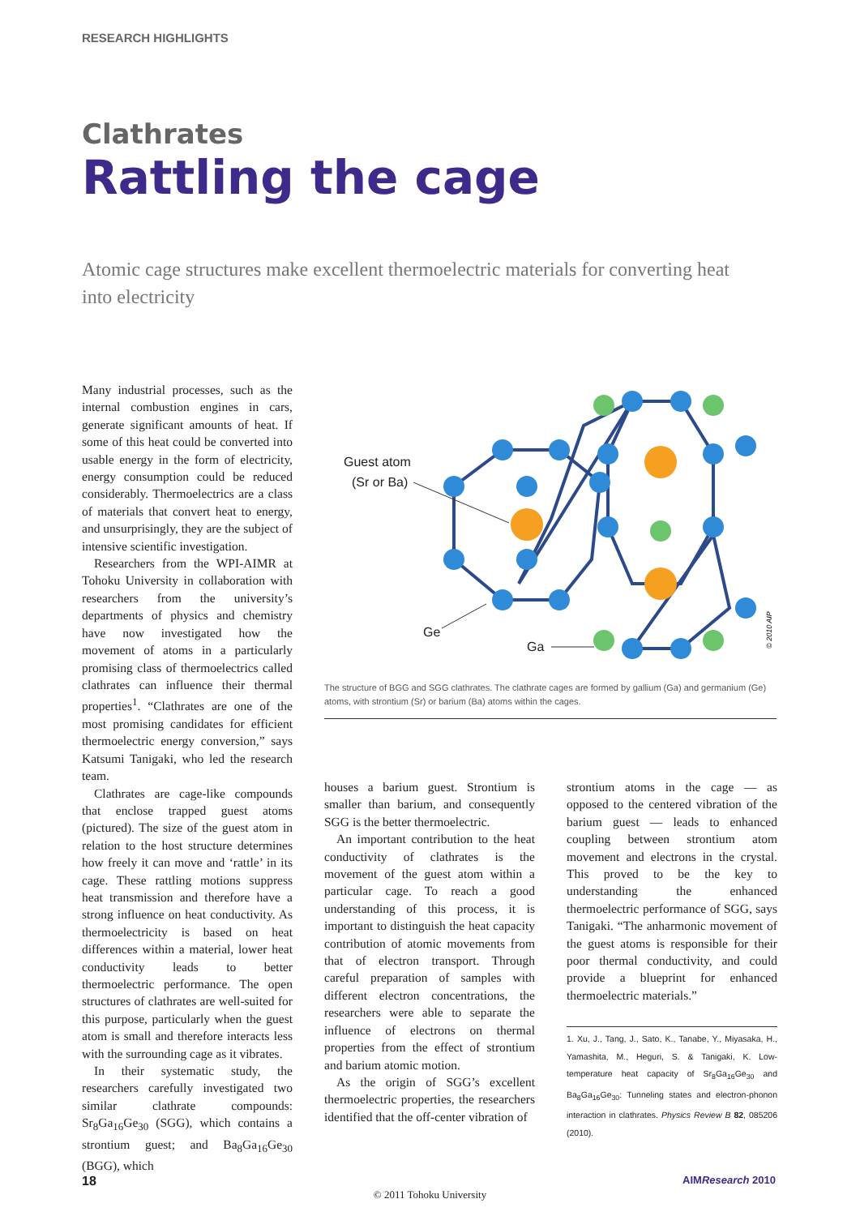RESEARCH HIGHLIGHTS
Clathrates
Rattling the cage
Atomic cage structures make excellent thermoelectric materials for converting heat into electricity
Many industrial processes, such as the internal combustion engines in cars, generate significant amounts of heat. If some of this heat could be converted into usable energy in the form of electricity, energy consumption could be reduced considerably. Thermoelectrics are a class of materials that convert heat to energy, and unsurprisingly, they are the subject of intensive scientific investigation.
Researchers from the WPI-AIMR at Tohoku University in collaboration with researchers from the university’s departments of physics and chemistry have now investigated how the movement of atoms in a particularly promising class of thermoelectrics called clathrates can influence their thermal properties<sup>1</sup>. “Clathrates are one of the most promising candidates for efficient thermoelectric energy conversion,” says Katsumi Tanigaki, who led the research team.
Clathrates are cage-like compounds that enclose trapped guest atoms (pictured). The size of the guest atom in relation to the host structure determines how freely it can move and ‘rattle’ in its cage. These rattling motions suppress heat transmission and therefore have a strong influence on heat conductivity. As thermoelectricity is based on heat differences within a material, lower heat conductivity leads to better thermoelectric performance. The open structures of clathrates are well-suited for this purpose, particularly when the guest atom is small and therefore interacts less with the surrounding cage as it vibrates.
In their systematic study, the researchers carefully investigated two similar clathrate compounds: Sr<sub>8</sub>Ga<sub>16</sub>Ge<sub>30</sub> (SGG), which contains a strontium guest; and Ba<sub>8</sub>Ga<sub>16</sub>Ge<sub>30</sub> (BGG), which
Guest atom
(Sr or Ba)
Ge
Ga
© 2010 AIP
The structure of BGG and SGG clathrates. The clathrate cages are formed by gallium (Ga) and germanium (Ge) atoms, with strontium (Sr) or barium (Ba) atoms within the cages.
houses a barium guest. Strontium is smaller than barium, and consequently SGG is the better thermoelectric.
An important contribution to the heat conductivity of clathrates is the movement of the guest atom within a particular cage. To reach a good understanding of this process, it is important to distinguish the heat capacity contribution of atomic movements from that of electron transport. Through careful preparation of samples with different electron concentrations, the researchers were able to separate the influence of electrons on thermal properties from the effect of strontium and barium atomic motion.
As the origin of SGG’s excellent thermoelectric properties, the researchers identified that the off-center vibration of
strontium atoms in the cage — as opposed to the centered vibration of the barium guest — leads to enhanced coupling between strontium atom movement and electrons in the crystal. This proved to be the key to understanding the enhanced thermoelectric performance of SGG, says Tanigaki. “The anharmonic movement of the guest atoms is responsible for their poor thermal conductivity, and could provide a blueprint for enhanced thermoelectric materials.”
1. Xu, J., Tang, J., Sato, K., Tanabe, Y., Miyasaka, H., Yamashita, M., Heguri, S. & Tanigaki, K. Low-temperature heat capacity of Sr<sub>8</sub>Ga<sub>16</sub>Ge<sub>30</sub> and Ba<sub>8</sub>Ga<sub>16</sub>Ge<sub>30</sub>: Tunneling states and electron-phonon interaction in clathrates. Physics Review B 82, 085206 (2010).
18 AIMResearch 2010
© 2011 Tohoku University